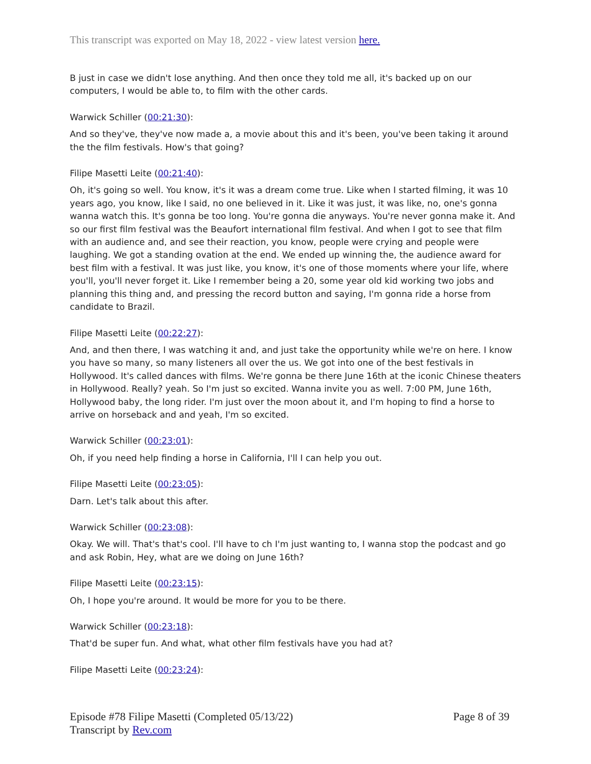This transcript was exported on May 18, 2022 - view latest version here.
B just in case we didn't lose anything. And then once they told me all, it's backed up on our computers, I would be able to, to film with the other cards.
Warwick Schiller (00:21:30):
And so they've, they've now made a, a movie about this and it's been, you've been taking it around the the film festivals. How's that going?
Filipe Masetti Leite (00:21:40):
Oh, it's going so well. You know, it's it was a dream come true. Like when I started filming, it was 10 years ago, you know, like I said, no one believed in it. Like it was just, it was like, no, one's gonna wanna watch this. It's gonna be too long. You're gonna die anyways. You're never gonna make it. And so our first film festival was the Beaufort international film festival. And when I got to see that film with an audience and, and see their reaction, you know, people were crying and people were laughing. We got a standing ovation at the end. We ended up winning the, the audience award for best film with a festival. It was just like, you know, it's one of those moments where your life, where you'll, you'll never forget it. Like I remember being a 20, some year old kid working two jobs and planning this thing and, and pressing the record button and saying, I'm gonna ride a horse from candidate to Brazil.
Filipe Masetti Leite (00:22:27):
And, and then there, I was watching it and, and just take the opportunity while we're on here. I know you have so many, so many listeners all over the us. We got into one of the best festivals in Hollywood. It's called dances with films. We're gonna be there June 16th at the iconic Chinese theaters in Hollywood. Really? yeah. So I'm just so excited. Wanna invite you as well. 7:00 PM, June 16th, Hollywood baby, the long rider. I'm just over the moon about it, and I'm hoping to find a horse to arrive on horseback and and yeah, I'm so excited.
Warwick Schiller (00:23:01):
Oh, if you need help finding a horse in California, I'll I can help you out.
Filipe Masetti Leite (00:23:05):
Darn. Let's talk about this after.
Warwick Schiller (00:23:08):
Okay. We will. That's that's cool. I'll have to ch I'm just wanting to, I wanna stop the podcast and go and ask Robin, Hey, what are we doing on June 16th?
Filipe Masetti Leite (00:23:15):
Oh, I hope you're around. It would be more for you to be there.
Warwick Schiller (00:23:18):
That'd be super fun. And what, what other film festivals have you had at?
Filipe Masetti Leite (00:23:24):
Episode #78 Filipe Masetti (Completed 05/13/22)
Transcript by Rev.com
Page 8 of 39